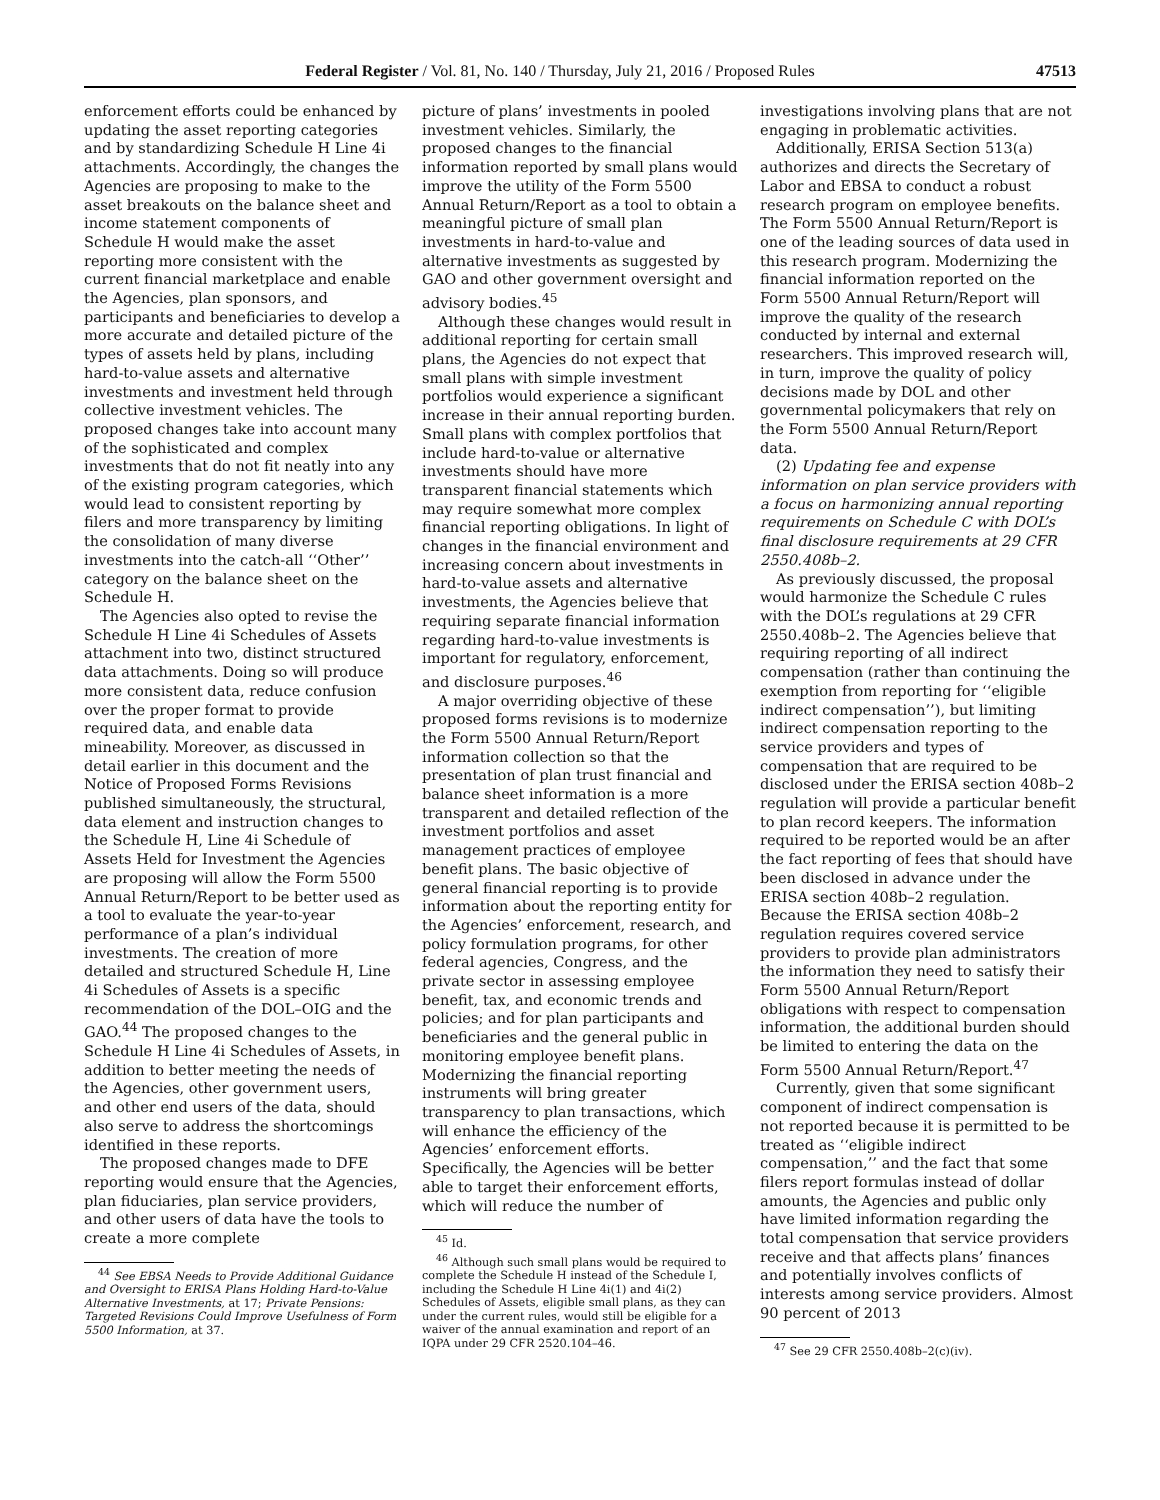Federal Register / Vol. 81, No. 140 / Thursday, July 21, 2016 / Proposed Rules 47513
enforcement efforts could be enhanced by updating the asset reporting categories and by standardizing Schedule H Line 4i attachments. Accordingly, the changes the Agencies are proposing to make to the asset breakouts on the balance sheet and income statement components of Schedule H would make the asset reporting more consistent with the current financial marketplace and enable the Agencies, plan sponsors, and participants and beneficiaries to develop a more accurate and detailed picture of the types of assets held by plans, including hard-to-value assets and alternative investments and investment held through collective investment vehicles. The proposed changes take into account many of the sophisticated and complex investments that do not fit neatly into any of the existing program categories, which would lead to consistent reporting by filers and more transparency by limiting the consolidation of many diverse investments into the catch-all ‘‘Other’’ category on the balance sheet on the Schedule H.
The Agencies also opted to revise the Schedule H Line 4i Schedules of Assets attachment into two, distinct structured data attachments. Doing so will produce more consistent data, reduce confusion over the proper format to provide required data, and enable data mineability. Moreover, as discussed in detail earlier in this document and the Notice of Proposed Forms Revisions published simultaneously, the structural, data element and instruction changes to the Schedule H, Line 4i Schedule of Assets Held for Investment the Agencies are proposing will allow the Form 5500 Annual Return/Report to be better used as a tool to evaluate the year-to-year performance of a plan’s individual investments. The creation of more detailed and structured Schedule H, Line 4i Schedules of Assets is a specific recommendation of the DOL–OIG and the GAO.<sup>44</sup> The proposed changes to the Schedule H Line 4i Schedules of Assets, in addition to better meeting the needs of the Agencies, other government users, and other end users of the data, should also serve to address the shortcomings identified in these reports.
The proposed changes made to DFE reporting would ensure that the Agencies, plan fiduciaries, plan service providers, and other users of data have the tools to create a more complete
<sup>44</sup> See EBSA Needs to Provide Additional Guidance and Oversight to ERISA Plans Holding Hard-to-Value Alternative Investments, at 17; Private Pensions: Targeted Revisions Could Improve Usefulness of Form 5500 Information, at 37.
picture of plans’ investments in pooled investment vehicles. Similarly, the proposed changes to the financial information reported by small plans would improve the utility of the Form 5500 Annual Return/Report as a tool to obtain a meaningful picture of small plan investments in hard-to-value and alternative investments as suggested by GAO and other government oversight and advisory bodies.<sup>45</sup>
Although these changes would result in additional reporting for certain small plans, the Agencies do not expect that small plans with simple investment portfolios would experience a significant increase in their annual reporting burden. Small plans with complex portfolios that include hard-to-value or alternative investments should have more transparent financial statements which may require somewhat more complex financial reporting obligations. In light of changes in the financial environment and increasing concern about investments in hard-to-value assets and alternative investments, the Agencies believe that requiring separate financial information regarding hard-to-value investments is important for regulatory, enforcement, and disclosure purposes.<sup>46</sup>
A major overriding objective of these proposed forms revisions is to modernize the Form 5500 Annual Return/Report information collection so that the presentation of plan trust financial and balance sheet information is a more transparent and detailed reflection of the investment portfolios and asset management practices of employee benefit plans. The basic objective of general financial reporting is to provide information about the reporting entity for the Agencies’ enforcement, research, and policy formulation programs, for other federal agencies, Congress, and the private sector in assessing employee benefit, tax, and economic trends and policies; and for plan participants and beneficiaries and the general public in monitoring employee benefit plans. Modernizing the financial reporting instruments will bring greater transparency to plan transactions, which will enhance the efficiency of the Agencies’ enforcement efforts. Specifically, the Agencies will be better able to target their enforcement efforts, which will reduce the number of
<sup>45</sup> Id.
<sup>46</sup> Although such small plans would be required to complete the Schedule H instead of the Schedule I, including the Schedule H Line 4i(1) and 4i(2) Schedules of Assets, eligible small plans, as they can under the current rules, would still be eligible for a waiver of the annual examination and report of an IQPA under 29 CFR 2520.104–46.
investigations involving plans that are not engaging in problematic activities.
Additionally, ERISA Section 513(a) authorizes and directs the Secretary of Labor and EBSA to conduct a robust research program on employee benefits. The Form 5500 Annual Return/Report is one of the leading sources of data used in this research program. Modernizing the financial information reported on the Form 5500 Annual Return/Report will improve the quality of the research conducted by internal and external researchers. This improved research will, in turn, improve the quality of policy decisions made by DOL and other governmental policymakers that rely on the Form 5500 Annual Return/Report data.
(2) Updating fee and expense information on plan service providers with a focus on harmonizing annual reporting requirements on Schedule C with DOL’s final disclosure requirements at 29 CFR 2550.408b–2.
As previously discussed, the proposal would harmonize the Schedule C rules with the DOL’s regulations at 29 CFR 2550.408b–2. The Agencies believe that requiring reporting of all indirect compensation (rather than continuing the exemption from reporting for ‘‘eligible indirect compensation’’), but limiting indirect compensation reporting to the service providers and types of compensation that are required to be disclosed under the ERISA section 408b–2 regulation will provide a particular benefit to plan record keepers. The information required to be reported would be an after the fact reporting of fees that should have been disclosed in advance under the ERISA section 408b–2 regulation. Because the ERISA section 408b–2 regulation requires covered service providers to provide plan administrators the information they need to satisfy their Form 5500 Annual Return/Report obligations with respect to compensation information, the additional burden should be limited to entering the data on the Form 5500 Annual Return/Report.<sup>47</sup>
Currently, given that some significant component of indirect compensation is not reported because it is permitted to be treated as ‘‘eligible indirect compensation,’’ and the fact that some filers report formulas instead of dollar amounts, the Agencies and public only have limited information regarding the total compensation that service providers receive and that affects plans’ finances and potentially involves conflicts of interests among service providers. Almost 90 percent of 2013
<sup>47</sup> See 29 CFR 2550.408b–2(c)(iv).